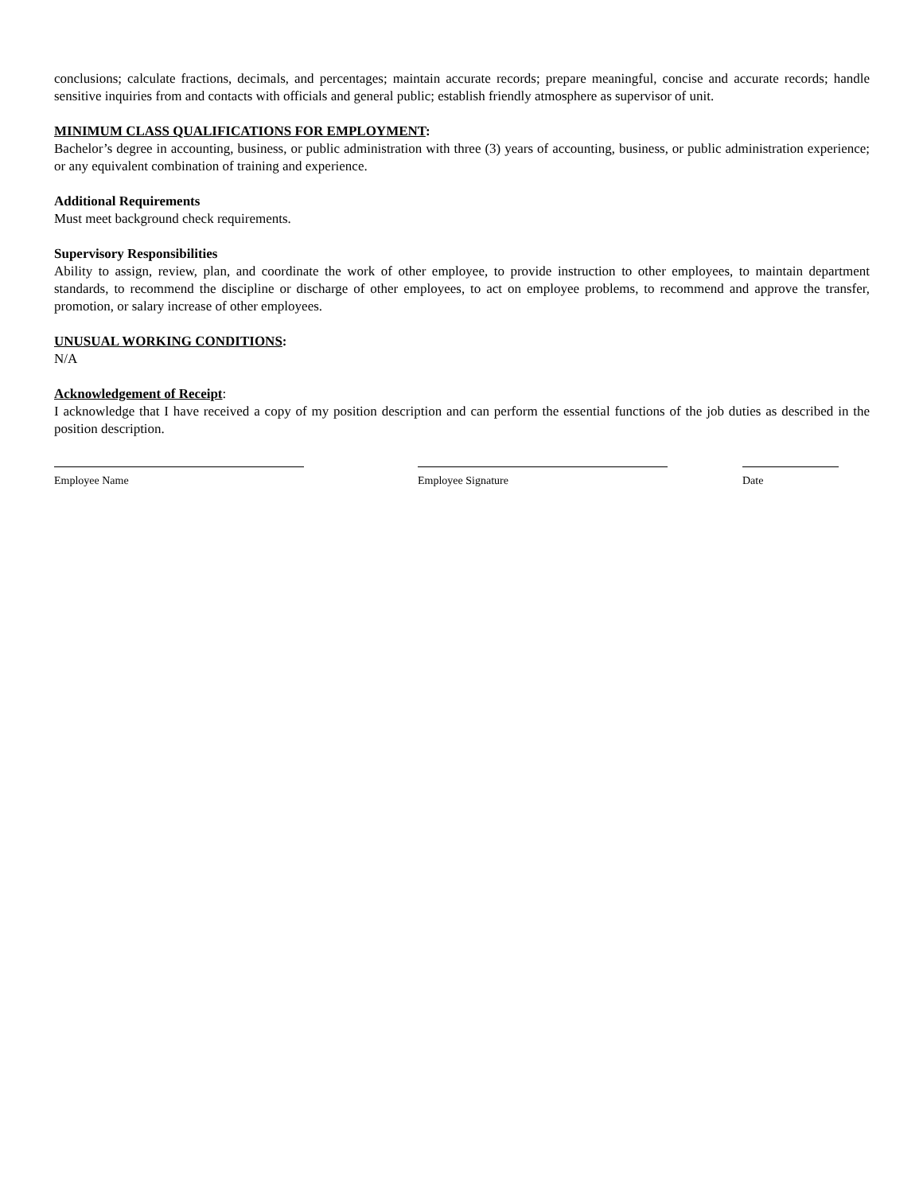conclusions; calculate fractions, decimals, and percentages; maintain accurate records; prepare meaningful, concise and accurate records; handle sensitive inquiries from and contacts with officials and general public; establish friendly atmosphere as supervisor of unit.
MINIMUM CLASS QUALIFICATIONS FOR EMPLOYMENT:
Bachelor’s degree in accounting, business, or public administration with three (3) years of accounting, business, or public administration experience; or any equivalent combination of training and experience.
Additional Requirements
Must meet background check requirements.
Supervisory Responsibilities
Ability to assign, review, plan, and coordinate the work of other employee, to provide instruction to other employees, to maintain department standards, to recommend the discipline or discharge of other employees, to act on employee problems, to recommend and approve the transfer, promotion, or salary increase of other employees.
UNUSUAL WORKING CONDITIONS:
N/A
Acknowledgement of Receipt:
I acknowledge that I have received a copy of my position description and can perform the essential functions of the job duties as described in the position description.
Employee Name Employee Signature Date